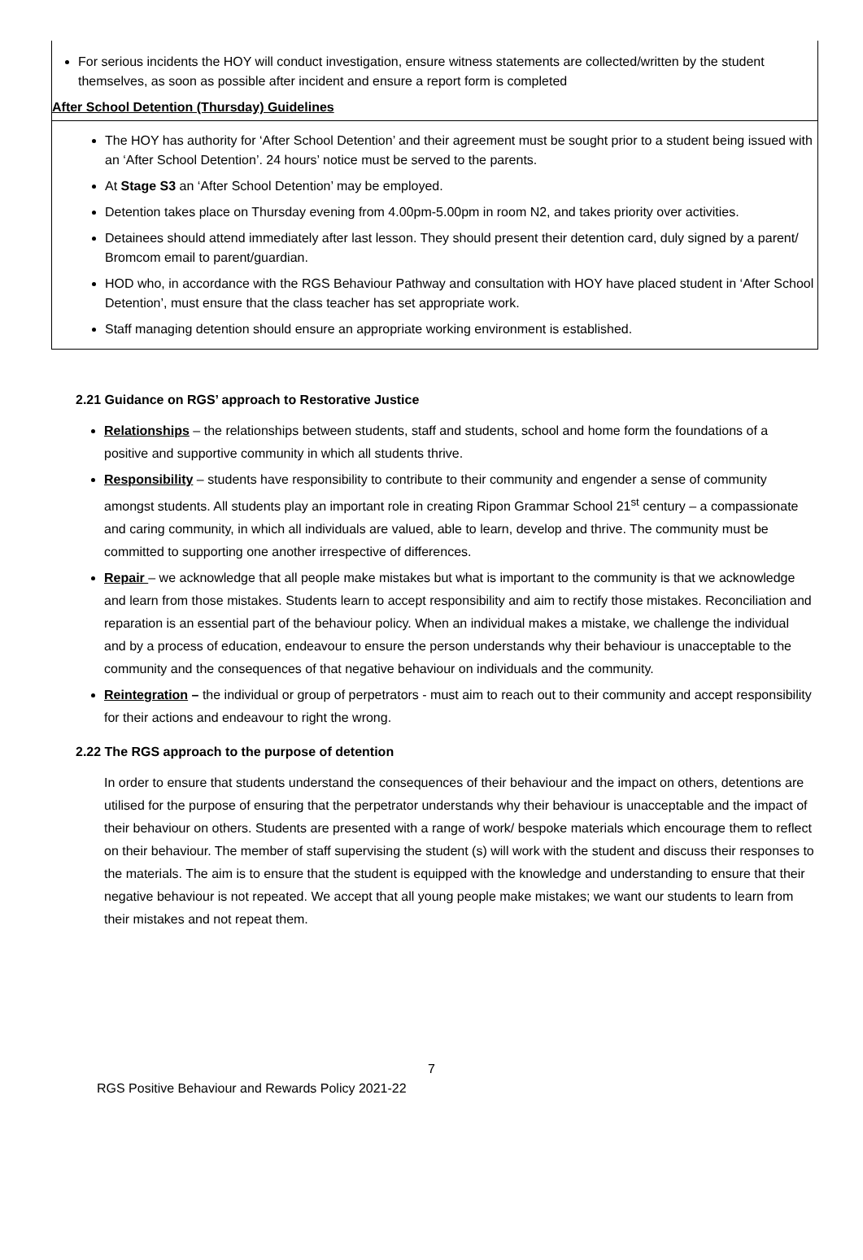For serious incidents the HOY will conduct investigation, ensure witness statements are collected/written by the student themselves, as soon as possible after incident and ensure a report form is completed
After School Detention (Thursday) Guidelines
The HOY has authority for ‘After School Detention’ and their agreement must be sought prior to a student being issued with an ‘After School Detention’. 24 hours’ notice must be served to the parents.
At Stage S3 an ‘After School Detention’ may be employed.
Detention takes place on Thursday evening from 4.00pm-5.00pm in room N2, and takes priority over activities.
Detainees should attend immediately after last lesson. They should present their detention card, duly signed by a parent/ Bromcom email to parent/guardian.
HOD who, in accordance with the RGS Behaviour Pathway and consultation with HOY have placed student in ‘After School Detention’, must ensure that the class teacher has set appropriate work.
Staff managing detention should ensure an appropriate working environment is established.
2.21 Guidance on RGS’ approach to Restorative Justice
Relationships – the relationships between students, staff and students, school and home form the foundations of a positive and supportive community in which all students thrive.
Responsibility – students have responsibility to contribute to their community and engender a sense of community amongst students. All students play an important role in creating Ripon Grammar School 21<sup>st</sup> century – a compassionate and caring community, in which all individuals are valued, able to learn, develop and thrive. The community must be committed to supporting one another irrespective of differences.
Repair – we acknowledge that all people make mistakes but what is important to the community is that we acknowledge and learn from those mistakes. Students learn to accept responsibility and aim to rectify those mistakes. Reconciliation and reparation is an essential part of the behaviour policy. When an individual makes a mistake, we challenge the individual and by a process of education, endeavour to ensure the person understands why their behaviour is unacceptable to the community and the consequences of that negative behaviour on individuals and the community.
Reintegration – the individual or group of perpetrators - must aim to reach out to their community and accept responsibility for their actions and endeavour to right the wrong.
2.22 The RGS approach to the purpose of detention
In order to ensure that students understand the consequences of their behaviour and the impact on others, detentions are utilised for the purpose of ensuring that the perpetrator understands why their behaviour is unacceptable and the impact of their behaviour on others. Students are presented with a range of work/ bespoke materials which encourage them to reflect on their behaviour. The member of staff supervising the student (s) will work with the student and discuss their responses to the materials. The aim is to ensure that the student is equipped with the knowledge and understanding to ensure that their negative behaviour is not repeated. We accept that all young people make mistakes; we want our students to learn from their mistakes and not repeat them.
7
RGS Positive Behaviour and Rewards Policy 2021-22